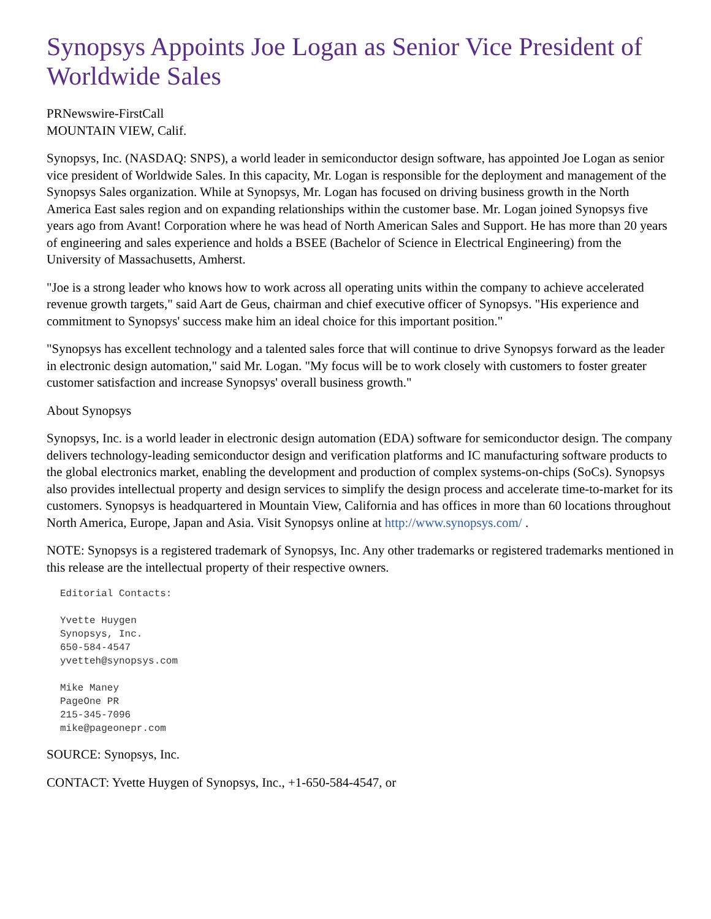Synopsys Appoints Joe Logan as Senior Vice President of Worldwide Sales
PRNewswire-FirstCall
MOUNTAIN VIEW, Calif.
Synopsys, Inc. (NASDAQ: SNPS), a world leader in semiconductor design software, has appointed Joe Logan as senior vice president of Worldwide Sales. In this capacity, Mr. Logan is responsible for the deployment and management of the Synopsys Sales organization. While at Synopsys, Mr. Logan has focused on driving business growth in the North America East sales region and on expanding relationships within the customer base. Mr. Logan joined Synopsys five years ago from Avant! Corporation where he was head of North American Sales and Support. He has more than 20 years of engineering and sales experience and holds a BSEE (Bachelor of Science in Electrical Engineering) from the University of Massachusetts, Amherst.
"Joe is a strong leader who knows how to work across all operating units within the company to achieve accelerated revenue growth targets," said Aart de Geus, chairman and chief executive officer of Synopsys. "His experience and commitment to Synopsys' success make him an ideal choice for this important position."
"Synopsys has excellent technology and a talented sales force that will continue to drive Synopsys forward as the leader in electronic design automation," said Mr. Logan. "My focus will be to work closely with customers to foster greater customer satisfaction and increase Synopsys' overall business growth."
About Synopsys
Synopsys, Inc. is a world leader in electronic design automation (EDA) software for semiconductor design. The company delivers technology-leading semiconductor design and verification platforms and IC manufacturing software products to the global electronics market, enabling the development and production of complex systems-on-chips (SoCs). Synopsys also provides intellectual property and design services to simplify the design process and accelerate time-to-market for its customers. Synopsys is headquartered in Mountain View, California and has offices in more than 60 locations throughout North America, Europe, Japan and Asia. Visit Synopsys online at http://www.synopsys.com/ .
NOTE: Synopsys is a registered trademark of Synopsys, Inc. Any other trademarks or registered trademarks mentioned in this release are the intellectual property of their respective owners.
Editorial Contacts:

Yvette Huygen
Synopsys, Inc.
650-584-4547
yvetteh@synopsys.com

Mike Maney
PageOne PR
215-345-7096
mike@pageonepr.com
SOURCE: Synopsys, Inc.
CONTACT: Yvette Huygen of Synopsys, Inc., +1-650-584-4547, or